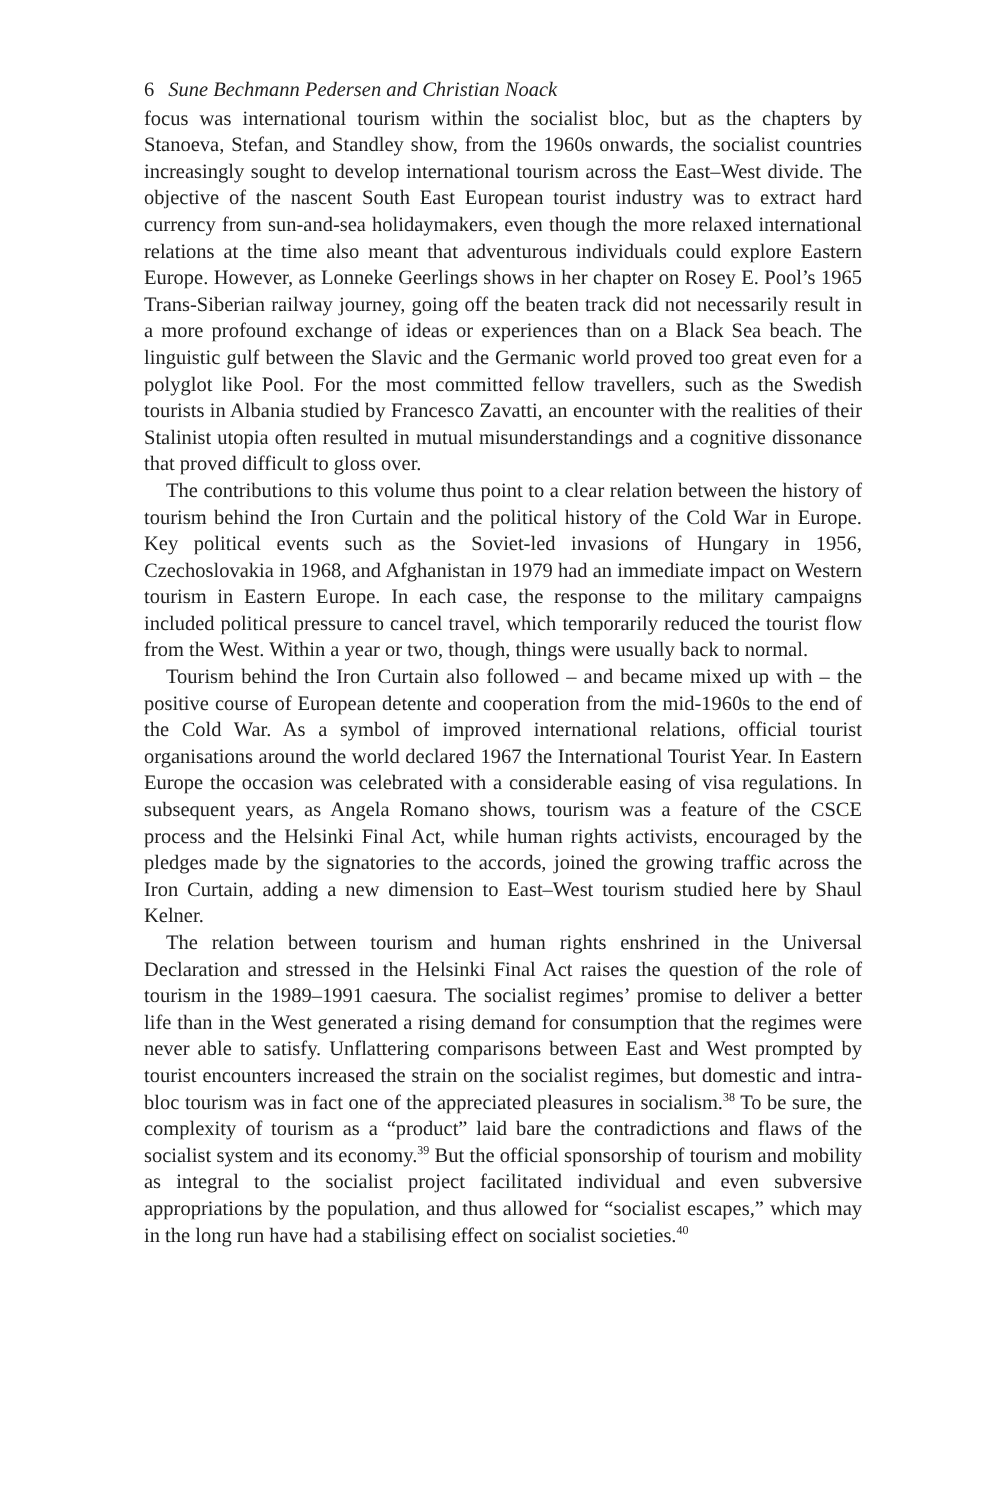6 Sune Bechmann Pedersen and Christian Noack
focus was international tourism within the socialist bloc, but as the chapters by Stanoeva, Stefan, and Standley show, from the 1960s onwards, the socialist countries increasingly sought to develop international tourism across the East–West divide. The objective of the nascent South East European tourist industry was to extract hard currency from sun-and-sea holidaymakers, even though the more relaxed international relations at the time also meant that adventurous individuals could explore Eastern Europe. However, as Lonneke Geerlings shows in her chapter on Rosey E. Pool’s 1965 Trans-Siberian railway journey, going off the beaten track did not necessarily result in a more profound exchange of ideas or experiences than on a Black Sea beach. The linguistic gulf between the Slavic and the Germanic world proved too great even for a polyglot like Pool. For the most committed fellow travellers, such as the Swedish tourists in Albania studied by Francesco Zavatti, an encounter with the realities of their Stalinist utopia often resulted in mutual misunderstandings and a cognitive dissonance that proved difficult to gloss over.
The contributions to this volume thus point to a clear relation between the history of tourism behind the Iron Curtain and the political history of the Cold War in Europe. Key political events such as the Soviet-led invasions of Hungary in 1956, Czechoslovakia in 1968, and Afghanistan in 1979 had an immediate impact on Western tourism in Eastern Europe. In each case, the response to the military campaigns included political pressure to cancel travel, which temporarily reduced the tourist flow from the West. Within a year or two, though, things were usually back to normal.
Tourism behind the Iron Curtain also followed – and became mixed up with – the positive course of European detente and cooperation from the mid-1960s to the end of the Cold War. As a symbol of improved international relations, official tourist organisations around the world declared 1967 the International Tourist Year. In Eastern Europe the occasion was celebrated with a considerable easing of visa regulations. In subsequent years, as Angela Romano shows, tourism was a feature of the CSCE process and the Helsinki Final Act, while human rights activists, encouraged by the pledges made by the signatories to the accords, joined the growing traffic across the Iron Curtain, adding a new dimension to East–West tourism studied here by Shaul Kelner.
The relation between tourism and human rights enshrined in the Universal Declaration and stressed in the Helsinki Final Act raises the question of the role of tourism in the 1989–1991 caesura. The socialist regimes’ promise to deliver a better life than in the West generated a rising demand for consumption that the regimes were never able to satisfy. Unflattering comparisons between East and West prompted by tourist encounters increased the strain on the socialist regimes, but domestic and intra-bloc tourism was in fact one of the appreciated pleasures in socialism.<sup>38</sup> To be sure, the complexity of tourism as a “product” laid bare the contradictions and flaws of the socialist system and its economy.<sup>39</sup> But the official sponsorship of tourism and mobility as integral to the socialist project facilitated individual and even subversive appropriations by the population, and thus allowed for “socialist escapes,” which may in the long run have had a stabilising effect on socialist societies.<sup>40</sup>